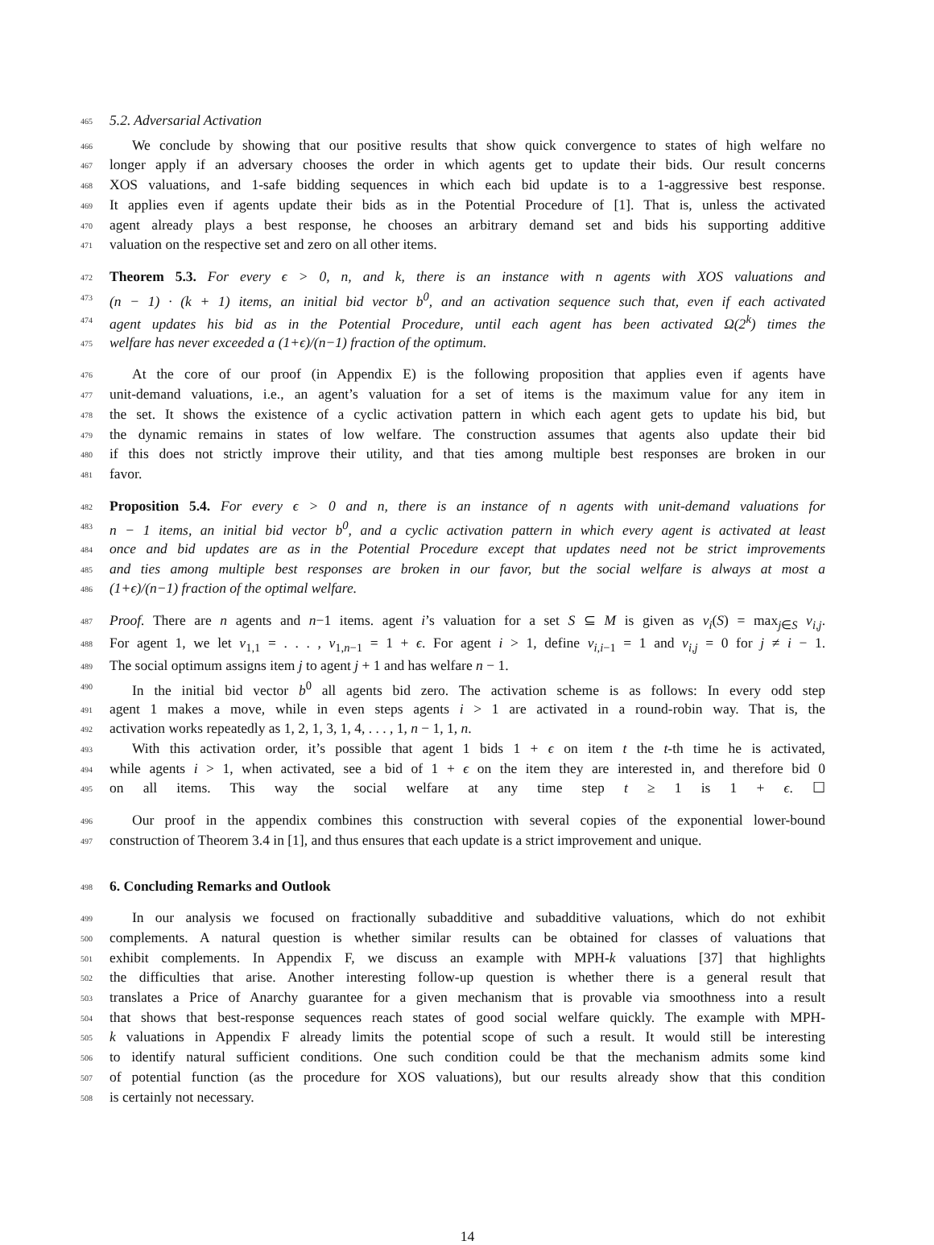465 5.2. Adversarial Activation
466 We conclude by showing that our positive results that show quick convergence to states of high welfare no
467 longer apply if an adversary chooses the order in which agents get to update their bids. Our result concerns
468 XOS valuations, and 1-safe bidding sequences in which each bid update is to a 1-aggressive best response.
469 It applies even if agents update their bids as in the Potential Procedure of [1]. That is, unless the activated
470 agent already plays a best response, he chooses an arbitrary demand set and bids his supporting additive
471 valuation on the respective set and zero on all other items.
472 Theorem 5.3. For every ϵ > 0, n, and k, there is an instance with n agents with XOS valuations and
473 (n − 1) · (k + 1) items, an initial bid vector b<sup>0</sup>, and an activation sequence such that, even if each activated
474 agent updates his bid as in the Potential Procedure, until each agent has been activated Ω(2<sup>k</sup>) times the
475 welfare has never exceeded a (1+ϵ)/(n−1) fraction of the optimum.
476 At the core of our proof (in Appendix E) is the following proposition that applies even if agents have
477 unit-demand valuations, i.e., an agent’s valuation for a set of items is the maximum value for any item in
478 the set. It shows the existence of a cyclic activation pattern in which each agent gets to update his bid, but
479 the dynamic remains in states of low welfare. The construction assumes that agents also update their bid
480 if this does not strictly improve their utility, and that ties among multiple best responses are broken in our
481 favor.
482 Proposition 5.4. For every ϵ > 0 and n, there is an instance of n agents with unit-demand valuations for
483 n − 1 items, an initial bid vector b<sup>0</sup>, and a cyclic activation pattern in which every agent is activated at least
484 once and bid updates are as in the Potential Procedure except that updates need not be strict improvements
485 and ties among multiple best responses are broken in our favor, but the social welfare is always at most a
486 (1+ϵ)/(n−1) fraction of the optimal welfare.
487 Proof. There are n agents and n−1 items. agent i’s valuation for a set S ⊆ M is given as v<sub>i</sub>(S) = max<sub>j∈S</sub> v<sub>i,j</sub>.
488 For agent 1, we let v<sub>1,1</sub> = . . . , v<sub>1,n−1</sub> = 1 + ϵ. For agent i > 1, define v<sub>i,i−1</sub> = 1 and v<sub>i,j</sub> = 0 for j ≠ i − 1.
489 The social optimum assigns item j to agent j + 1 and has welfare n − 1.
490 In the initial bid vector b<sup>0</sup> all agents bid zero. The activation scheme is as follows: In every odd step
491 agent 1 makes a move, while in even steps agents i > 1 are activated in a round-robin way. That is, the
492 activation works repeatedly as 1, 2, 1, 3, 1, 4, . . . , 1, n − 1, 1, n.
493 With this activation order, it’s possible that agent 1 bids 1 + ϵ on item t the t-th time he is activated,
494 while agents i > 1, when activated, see a bid of 1 + ϵ on the item they are interested in, and therefore bid 0
495 on all items. This way the social welfare at any time step t ≥ 1 is 1 + ϵ. ☐
496 Our proof in the appendix combines this construction with several copies of the exponential lower-bound
497 construction of Theorem 3.4 in [1], and thus ensures that each update is a strict improvement and unique.
498 6. Concluding Remarks and Outlook
499 In our analysis we focused on fractionally subadditive and subadditive valuations, which do not exhibit
500 complements. A natural question is whether similar results can be obtained for classes of valuations that
501 exhibit complements. In Appendix F, we discuss an example with MPH-k valuations [37] that highlights
502 the difficulties that arise. Another interesting follow-up question is whether there is a general result that
503 translates a Price of Anarchy guarantee for a given mechanism that is provable via smoothness into a result
504 that shows that best-response sequences reach states of good social welfare quickly. The example with MPH-
505 k valuations in Appendix F already limits the potential scope of such a result. It would still be interesting
506 to identify natural sufficient conditions. One such condition could be that the mechanism admits some kind
507 of potential function (as the procedure for XOS valuations), but our results already show that this condition
508 is certainly not necessary.
14